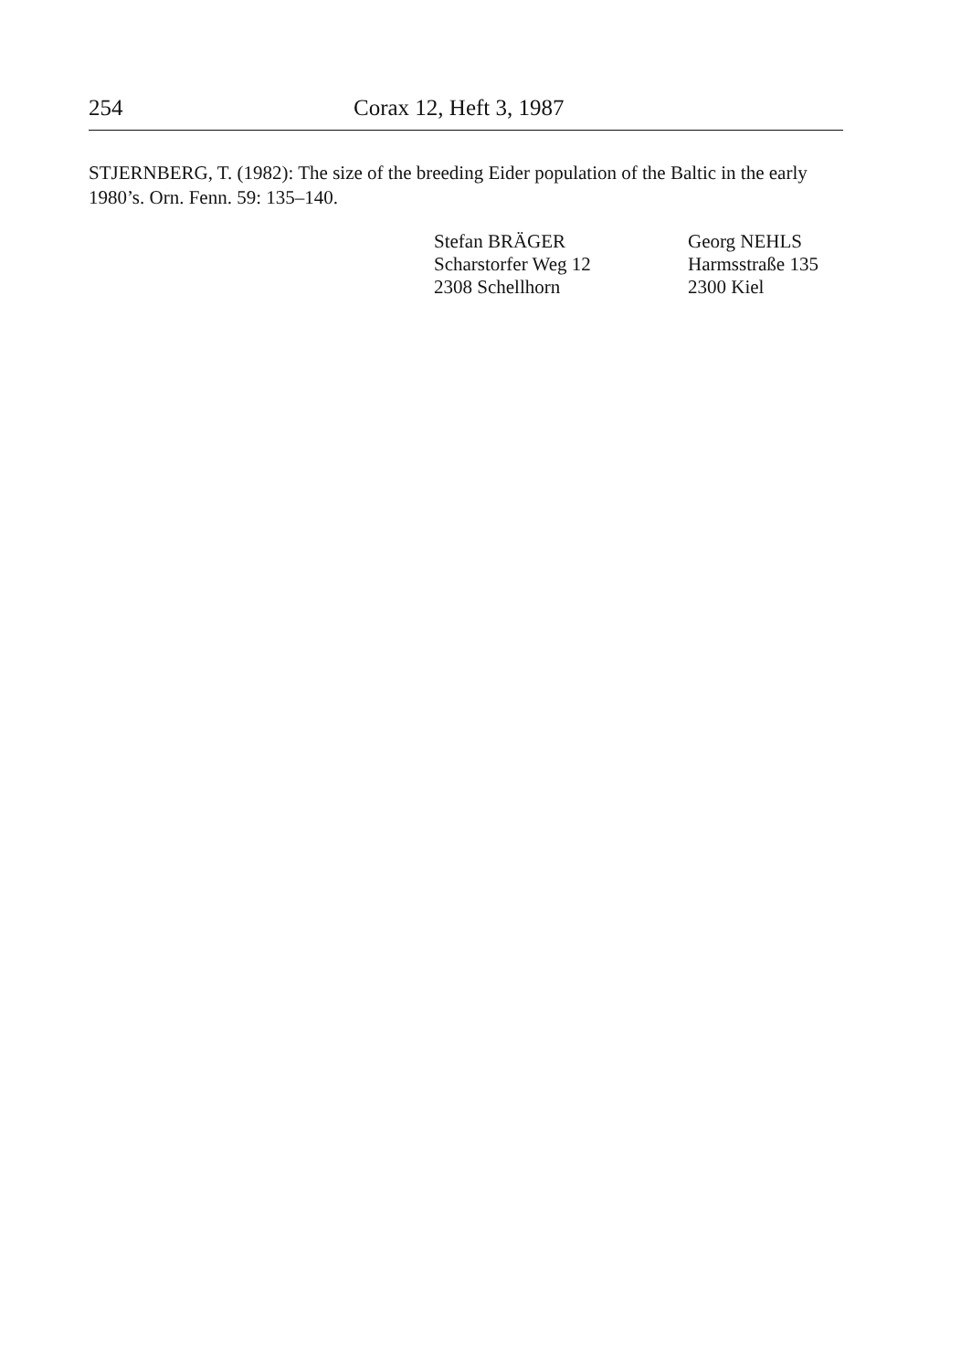254 Corax 12, Heft 3, 1987
STJERNBERG, T. (1982): The size of the breeding Eider population of the Baltic in the early 1980’s. Orn. Fenn. 59: 135–140.
Stefan BRÄGER
Scharstorfer Weg 12
2308 Schellhorn
Georg NEHLS
Harmsstraße 135
2300 Kiel